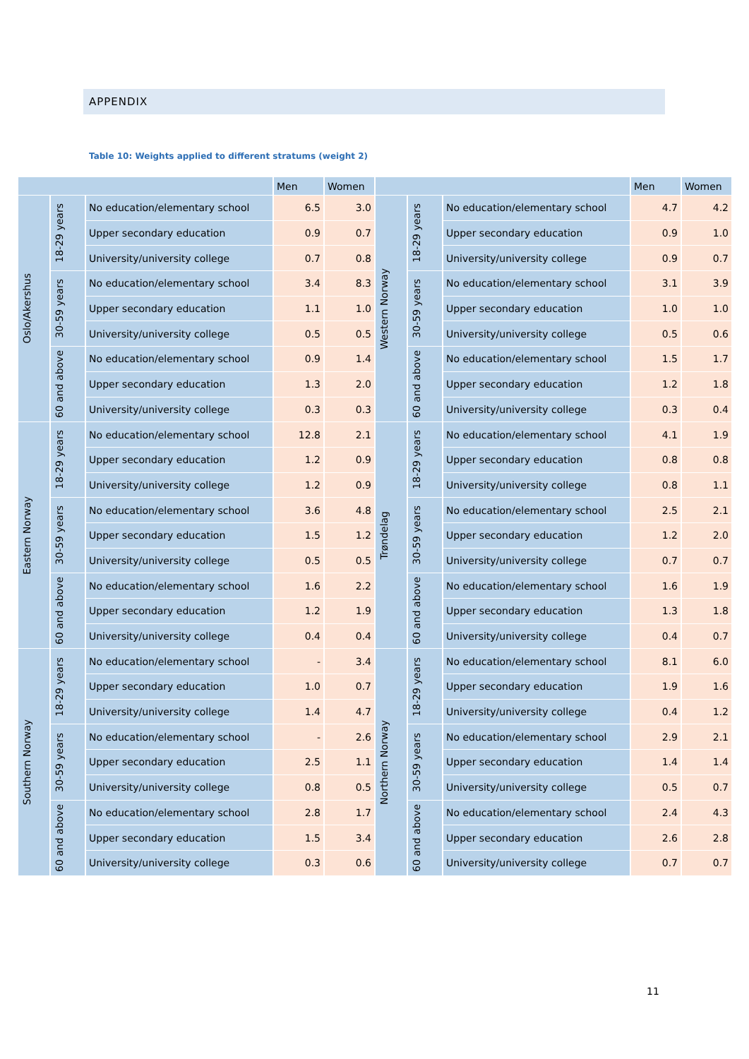APPENDIX
Table 10: Weights applied to different stratums (weight 2)
| | | | Men | Women | | | | Men | Women |
| --- | --- | --- | --- | --- | --- | --- | --- | --- | --- |
| Oslo/Akershus | 18-29 years | No education/elementary school | 6.5 | 3.0 | Western Norway | 18-29 years | No education/elementary school | 4.7 | 4.2 |
| | | Upper secondary education | 0.9 | 0.7 | | | Upper secondary education | 0.9 | 1.0 |
| | | University/university college | 0.7 | 0.8 | | | University/university college | 0.9 | 0.7 |
| | 30-59 years | No education/elementary school | 3.4 | 8.3 | | 30-59 years | No education/elementary school | 3.1 | 3.9 |
| | | Upper secondary education | 1.1 | 1.0 | | | Upper secondary education | 1.0 | 1.0 |
| | | University/university college | 0.5 | 0.5 | | | University/university college | 0.5 | 0.6 |
| | 60 and above | No education/elementary school | 0.9 | 1.4 | | 60 and above | No education/elementary school | 1.5 | 1.7 |
| | | Upper secondary education | 1.3 | 2.0 | | | Upper secondary education | 1.2 | 1.8 |
| | | University/university college | 0.3 | 0.3 | | | University/university college | 0.3 | 0.4 |
| Eastern Norway | 18-29 years | No education/elementary school | 12.8 | 2.1 | Trøndelag | 18-29 years | No education/elementary school | 4.1 | 1.9 |
| | | Upper secondary education | 1.2 | 0.9 | | | Upper secondary education | 0.8 | 0.8 |
| | | University/university college | 1.2 | 0.9 | | | University/university college | 0.8 | 1.1 |
| | 30-59 years | No education/elementary school | 3.6 | 4.8 | | 30-59 years | No education/elementary school | 2.5 | 2.1 |
| | | Upper secondary education | 1.5 | 1.2 | | | Upper secondary education | 1.2 | 2.0 |
| | | University/university college | 0.5 | 0.5 | | | University/university college | 0.7 | 0.7 |
| | 60 and above | No education/elementary school | 1.6 | 2.2 | | 60 and above | No education/elementary school | 1.6 | 1.9 |
| | | Upper secondary education | 1.2 | 1.9 | | | Upper secondary education | 1.3 | 1.8 |
| | | University/university college | 0.4 | 0.4 | | | University/university college | 0.4 | 0.7 |
| Southern Norway | 18-29 years | No education/elementary school | - | 3.4 | Northern Norway | 18-29 years | No education/elementary school | 8.1 | 6.0 |
| | | Upper secondary education | 1.0 | 0.7 | | | Upper secondary education | 1.9 | 1.6 |
| | | University/university college | 1.4 | 4.7 | | | University/university college | 0.4 | 1.2 |
| | 30-59 years | No education/elementary school | - | 2.6 | | 30-59 years | No education/elementary school | 2.9 | 2.1 |
| | | Upper secondary education | 2.5 | 1.1 | | | Upper secondary education | 1.4 | 1.4 |
| | | University/university college | 0.8 | 0.5 | | | University/university college | 0.5 | 0.7 |
| | 60 and above | No education/elementary school | 2.8 | 1.7 | | 60 and above | No education/elementary school | 2.4 | 4.3 |
| | | Upper secondary education | 1.5 | 3.4 | | | Upper secondary education | 2.6 | 2.8 |
| | | University/university college | 0.3 | 0.6 | | | University/university college | 0.7 | 0.7 |
11